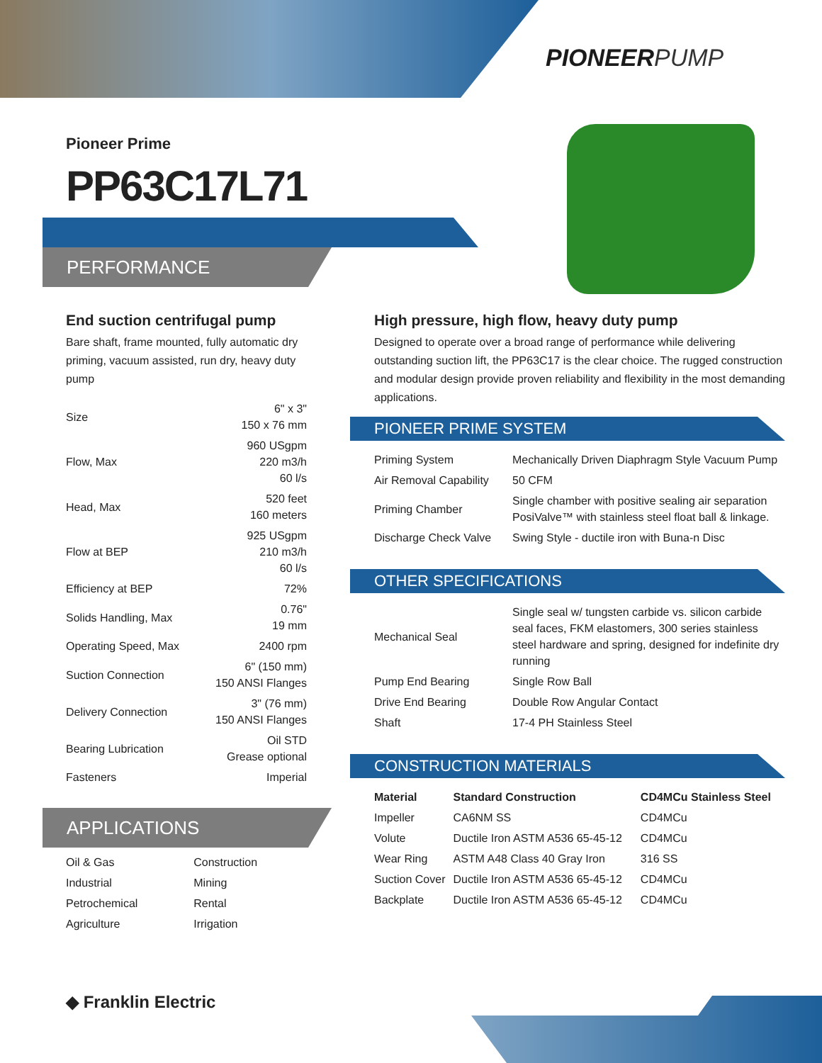PIONEERPUMP
Pioneer Prime
PP63C17L71
PERFORMANCE
End suction centrifugal pump
Bare shaft, frame mounted, fully automatic dry priming, vacuum assisted, run dry, heavy duty pump
| Size | 6" x 3" 150 x 76 mm |
| Flow, Max | 960 USgpm 220 m3/h 60 l/s |
| Head, Max | 520 feet 160 meters |
| Flow at BEP | 925 USgpm 210 m3/h 60 l/s |
| Efficiency at BEP | 72% |
| Solids Handling, Max | 0.76" 19 mm |
| Operating Speed, Max | 2400 rpm |
| Suction Connection | 6" (150 mm) 150 ANSI Flanges |
| Delivery Connection | 3" (76 mm) 150 ANSI Flanges |
| Bearing Lubrication | Oil STD Grease optional |
| Fasteners | Imperial |
APPLICATIONS
| Oil & Gas | Construction |
| Industrial | Mining |
| Petrochemical | Rental |
| Agriculture | Irrigation |
High pressure, high flow, heavy duty pump
Designed to operate over a broad range of performance while delivering outstanding suction lift, the PP63C17 is the clear choice. The rugged construction and modular design provide proven reliability and flexibility in the most demanding applications.
PIONEER PRIME SYSTEM
| Priming System | Mechanically Driven Diaphragm Style Vacuum Pump |
| Air Removal Capability | 50 CFM |
| Priming Chamber | Single chamber with positive sealing air separation PosiValve™ with stainless steel float ball & linkage. |
| Discharge Check Valve | Swing Style - ductile iron with Buna-n Disc |
OTHER SPECIFICATIONS
| Mechanical Seal | Single seal w/ tungsten carbide vs. silicon carbide seal faces, FKM elastomers, 300 series stainless steel hardware and spring, designed for indefinite dry running |
| Pump End Bearing | Single Row Ball |
| Drive End Bearing | Double Row Angular Contact |
| Shaft | 17-4 PH Stainless Steel |
CONSTRUCTION MATERIALS
| Material | Standard Construction | CD4MCu Stainless Steel |
| --- | --- | --- |
| Impeller | CA6NM SS | CD4MCu |
| Volute | Ductile Iron ASTM A536 65-45-12 | CD4MCu |
| Wear Ring | ASTM A48 Class 40 Gray Iron | 316 SS |
| Suction Cover | Ductile Iron ASTM A536 65-45-12 | CD4MCu |
| Backplate | Ductile Iron ASTM A536 65-45-12 | CD4MCu |
◆ Franklin Electric